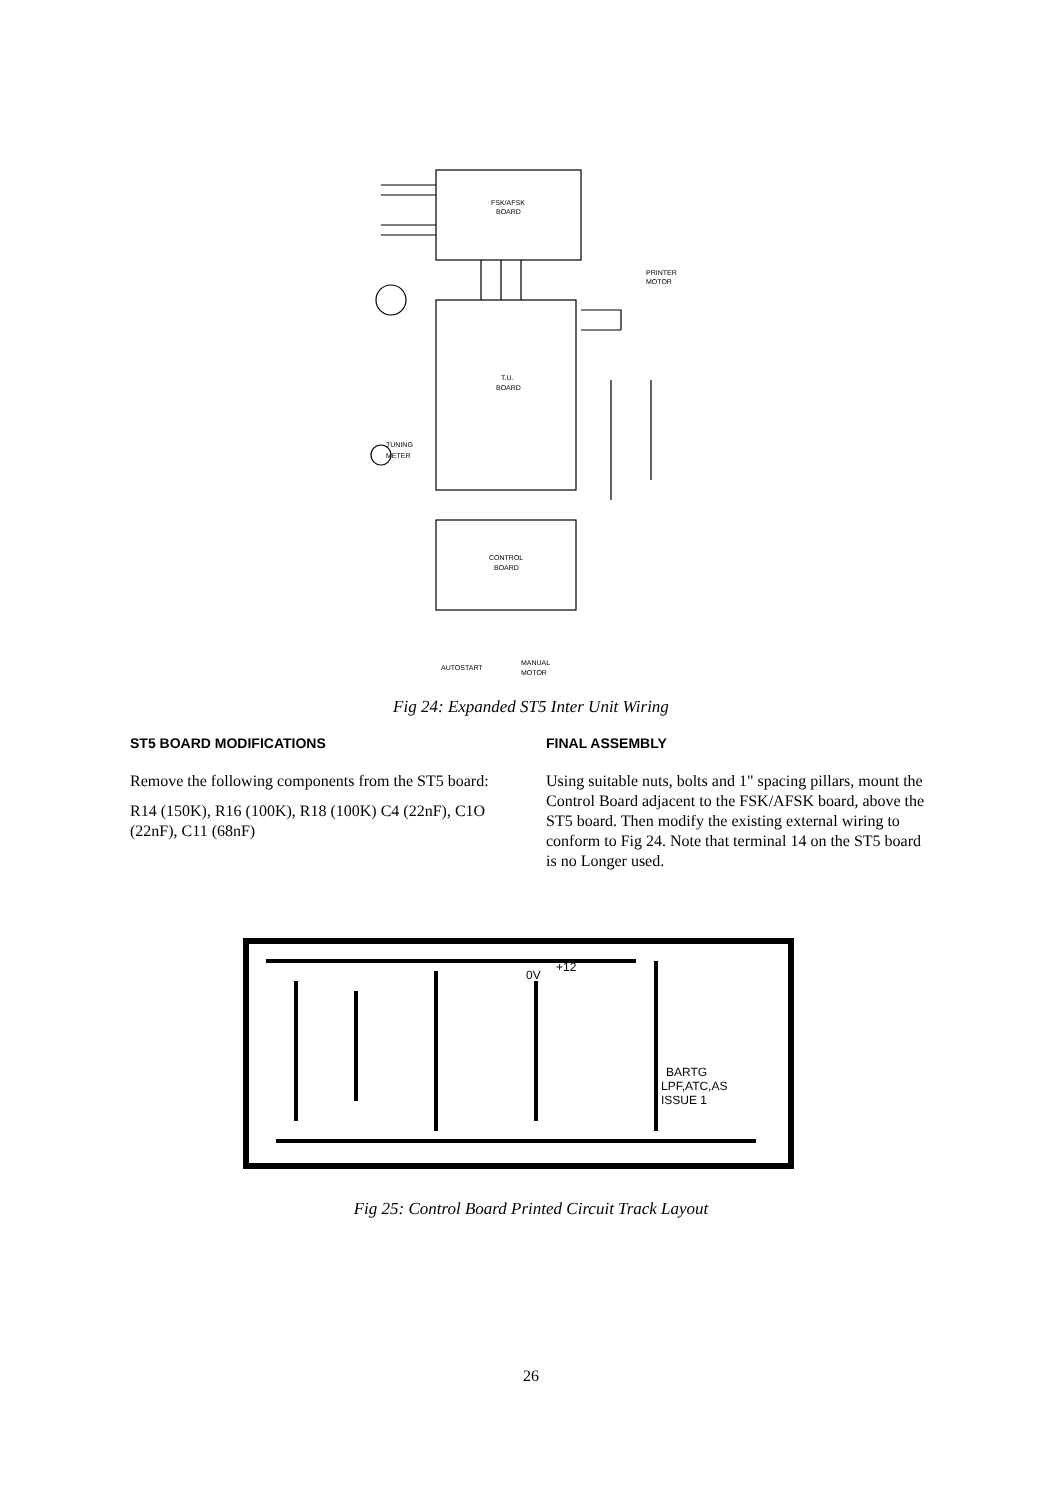FSK/AFSK
BOARD
T.U.
BOARD
CONTROL
BOARD
PRINTER
MOTOR
TUNING
METER
AUTOSTART
MANUAL
MOTOR
Fig 24: Expanded ST5 Inter Unit Wiring
ST5 BOARD MODIFICATIONS
Remove the following components from the ST5 board:
R14 (150K), R16 (100K), R18 (100K) C4 (22nF), C1O (22nF), C11 (68nF)
FINAL ASSEMBLY
Using suitable nuts, bolts and 1" spacing pillars, mount the Control Board adjacent to the FSK/AFSK board, above the ST5 board. Then modify the existing external wiring to conform to Fig 24. Note that terminal 14 on the ST5 board is no Longer used.
0V
+12
BARTG
LPF,ATC,AS
ISSUE 1
Fig 25: Control Board Printed Circuit Track Layout
26